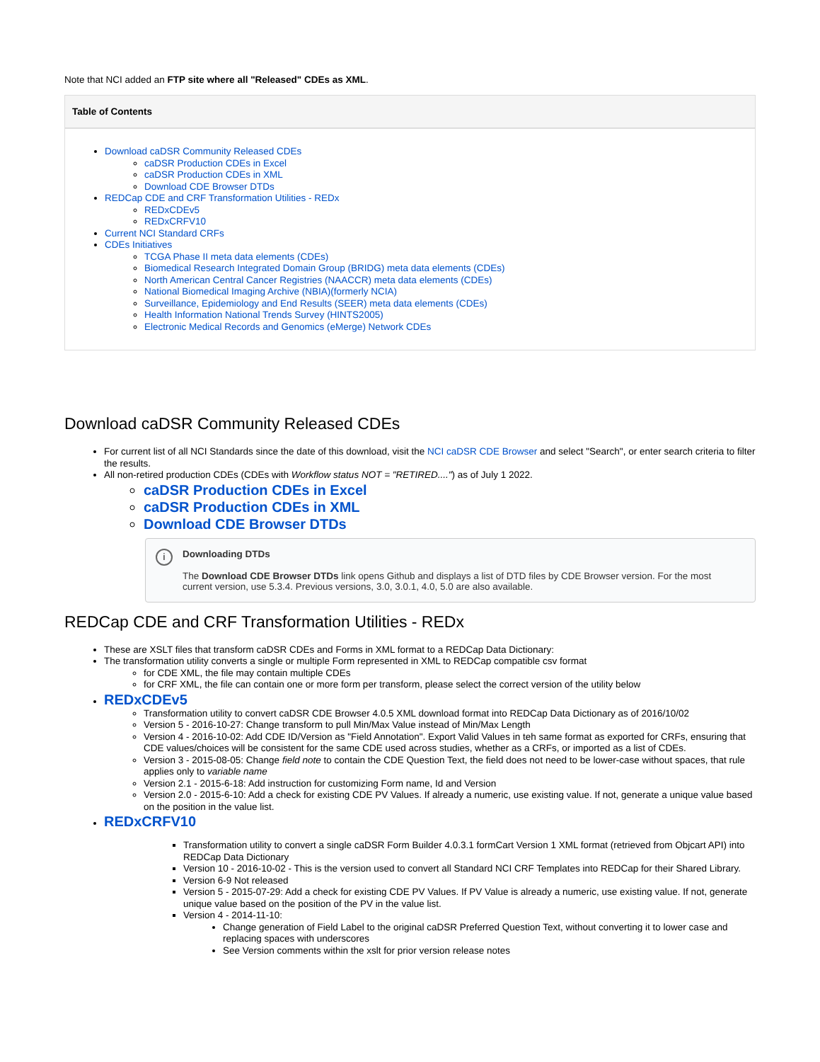Note that NCI added an FTP site where all "Released" CDEs as XML.
Table of Contents
Download caDSR Community Released CDEs
caDSR Production CDEs in Excel
caDSR Production CDEs in XML
Download CDE Browser DTDs
REDCap CDE and CRF Transformation Utilities - REDx
REDxCDEv5
REDxCRFV10
Current NCI Standard CRFs
CDEs Initiatives
TCGA Phase II meta data elements (CDEs)
Biomedical Research Integrated Domain Group (BRIDG) meta data elements (CDEs)
North American Central Cancer Registries (NAACCR) meta data elements (CDEs)
National Biomedical Imaging Archive (NBIA)(formerly NCIA)
Surveillance, Epidemiology and End Results (SEER) meta data elements (CDEs)
Health Information National Trends Survey (HINTS2005)
Electronic Medical Records and Genomics (eMerge) Network CDEs
Download caDSR Community Released CDEs
For current list of all NCI Standards since the date of this download, visit the NCI caDSR CDE Browser and select "Search", or enter search criteria to filter the results.
All non-retired production CDEs (CDEs with Workflow status NOT = "RETIRED....") as of July 1 2022.
caDSR Production CDEs in Excel
caDSR Production CDEs in XML
Download CDE Browser DTDs
i
Downloading DTDs
The Download CDE Browser DTDs link opens Github and displays a list of DTD files by CDE Browser version. For the most current version, use 5.3.4. Previous versions, 3.0, 3.0.1, 4.0, 5.0 are also available.
REDCap CDE and CRF Transformation Utilities - REDx
These are XSLT files that transform caDSR CDEs and Forms in XML format to a REDCap Data Dictionary:
The transformation utility converts a single or multiple Form represented in XML to REDCap compatible csv format
for CDE XML, the file may contain multiple CDEs
for CRF XML, the file can contain one or more form per transform, please select the correct version of the utility below
REDxCDEv5
Transformation utility to convert caDSR CDE Browser 4.0.5 XML download format into REDCap Data Dictionary as of 2016/10/02
Version 5 - 2016-10-27: Change transform to pull Min/Max Value instead of Min/Max Length
Version 4 - 2016-10-02: Add CDE ID/Version as "Field Annotation". Export Valid Values in teh same format as exported for CRFs, ensuring that CDE values/choices will be consistent for the same CDE used across studies, whether as a CRFs, or imported as a list of CDEs.
Version 3 - 2015-08-05: Change field note to contain the CDE Question Text, the field does not need to be lower-case without spaces, that rule applies only to variable name
Version 2.1 - 2015-6-18: Add instruction for customizing Form name, Id and Version
Version 2.0 - 2015-6-10: Add a check for existing CDE PV Values. If already a numeric, use existing value. If not, generate a unique value based on the position in the value list.
REDxCRFV10
Transformation utility to convert a single caDSR Form Builder 4.0.3.1 formCart Version 1 XML format (retrieved from Objcart API) into REDCap Data Dictionary
Version 10 - 2016-10-02 - This is the version used to convert all Standard NCI CRF Templates into REDCap for their Shared Library.
Version 6-9 Not released
Version 5 - 2015-07-29: Add a check for existing CDE PV Values. If PV Value is already a numeric, use existing value. If not, generate unique value based on the position of the PV in the value list.
Version 4 - 2014-11-10:
Change generation of Field Label to the original caDSR Preferred Question Text, without converting it to lower case and replacing spaces with underscores
See Version comments within the xslt for prior version release notes